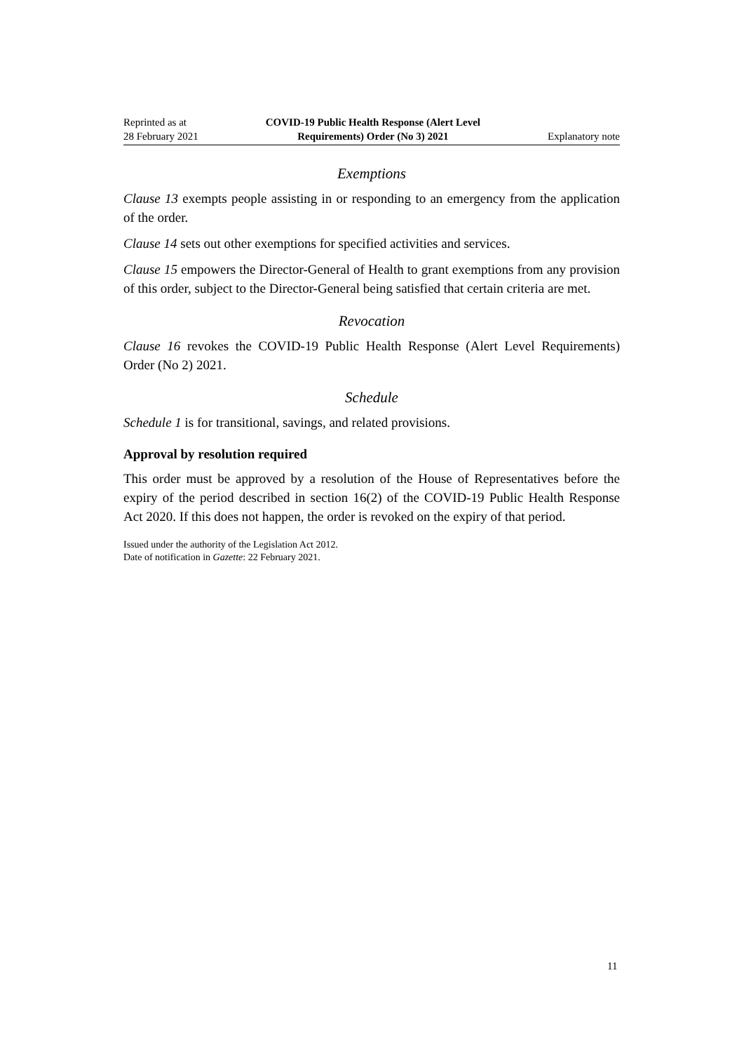Reprinted as at
28 February 2021
COVID-19 Public Health Response (Alert Level
Requirements) Order (No 3) 2021
Explanatory note
Exemptions
Clause 13 exempts people assisting in or responding to an emergency from the application of the order.
Clause 14 sets out other exemptions for specified activities and services.
Clause 15 empowers the Director-General of Health to grant exemptions from any provision of this order, subject to the Director-General being satisfied that certain criteria are met.
Revocation
Clause 16 revokes the COVID-19 Public Health Response (Alert Level Requirements) Order (No 2) 2021.
Schedule
Schedule 1 is for transitional, savings, and related provisions.
Approval by resolution required
This order must be approved by a resolution of the House of Representatives before the expiry of the period described in section 16(2) of the COVID-19 Public Health Response Act 2020. If this does not happen, the order is revoked on the expiry of that period.
Issued under the authority of the Legislation Act 2012.
Date of notification in Gazette: 22 February 2021.
11